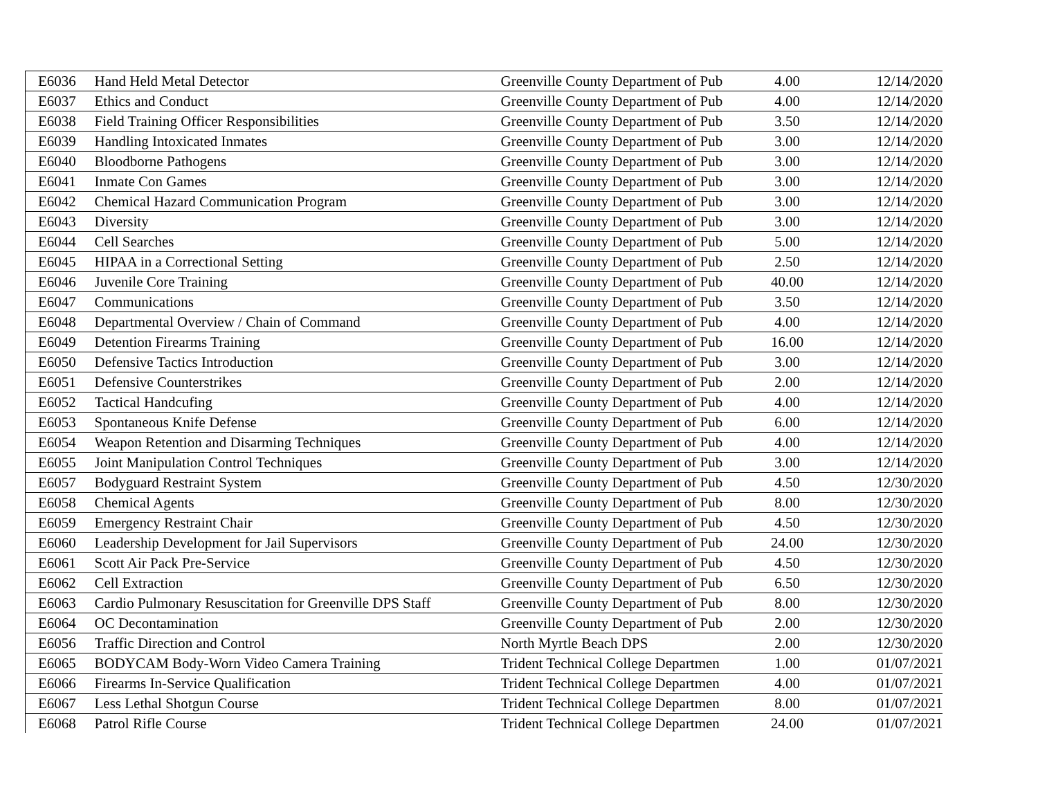| E6036 | Hand Held Metal Detector | Greenville County Department of Pub | 4.00 | 12/14/2020 |
| E6037 | Ethics and Conduct | Greenville County Department of Pub | 4.00 | 12/14/2020 |
| E6038 | Field Training Officer Responsibilities | Greenville County Department of Pub | 3.50 | 12/14/2020 |
| E6039 | Handling Intoxicated Inmates | Greenville County Department of Pub | 3.00 | 12/14/2020 |
| E6040 | Bloodborne Pathogens | Greenville County Department of Pub | 3.00 | 12/14/2020 |
| E6041 | Inmate Con Games | Greenville County Department of Pub | 3.00 | 12/14/2020 |
| E6042 | Chemical Hazard Communication Program | Greenville County Department of Pub | 3.00 | 12/14/2020 |
| E6043 | Diversity | Greenville County Department of Pub | 3.00 | 12/14/2020 |
| E6044 | Cell Searches | Greenville County Department of Pub | 5.00 | 12/14/2020 |
| E6045 | HIPAA in a Correctional Setting | Greenville County Department of Pub | 2.50 | 12/14/2020 |
| E6046 | Juvenile Core Training | Greenville County Department of Pub | 40.00 | 12/14/2020 |
| E6047 | Communications | Greenville County Department of Pub | 3.50 | 12/14/2020 |
| E6048 | Departmental Overview / Chain of Command | Greenville County Department of Pub | 4.00 | 12/14/2020 |
| E6049 | Detention Firearms Training | Greenville County Department of Pub | 16.00 | 12/14/2020 |
| E6050 | Defensive Tactics Introduction | Greenville County Department of Pub | 3.00 | 12/14/2020 |
| E6051 | Defensive Counterstrikes | Greenville County Department of Pub | 2.00 | 12/14/2020 |
| E6052 | Tactical Handcufing | Greenville County Department of Pub | 4.00 | 12/14/2020 |
| E6053 | Spontaneous Knife Defense | Greenville County Department of Pub | 6.00 | 12/14/2020 |
| E6054 | Weapon Retention and Disarming Techniques | Greenville County Department of Pub | 4.00 | 12/14/2020 |
| E6055 | Joint Manipulation Control Techniques | Greenville County Department of Pub | 3.00 | 12/14/2020 |
| E6057 | Bodyguard Restraint System | Greenville County Department of Pub | 4.50 | 12/30/2020 |
| E6058 | Chemical Agents | Greenville County Department of Pub | 8.00 | 12/30/2020 |
| E6059 | Emergency Restraint Chair | Greenville County Department of Pub | 4.50 | 12/30/2020 |
| E6060 | Leadership Development for Jail Supervisors | Greenville County Department of Pub | 24.00 | 12/30/2020 |
| E6061 | Scott Air Pack Pre-Service | Greenville County Department of Pub | 4.50 | 12/30/2020 |
| E6062 | Cell Extraction | Greenville County Department of Pub | 6.50 | 12/30/2020 |
| E6063 | Cardio Pulmonary Resuscitation for Greenville DPS Staff | Greenville County Department of Pub | 8.00 | 12/30/2020 |
| E6064 | OC Decontamination | Greenville County Department of Pub | 2.00 | 12/30/2020 |
| E6056 | Traffic Direction and Control | North Myrtle Beach DPS | 2.00 | 12/30/2020 |
| E6065 | BODYCAM Body-Worn Video Camera Training | Trident Technical College Departmen | 1.00 | 01/07/2021 |
| E6066 | Firearms In-Service Qualification | Trident Technical College Departmen | 4.00 | 01/07/2021 |
| E6067 | Less Lethal Shotgun Course | Trident Technical College Departmen | 8.00 | 01/07/2021 |
| E6068 | Patrol Rifle Course | Trident Technical College Departmen | 24.00 | 01/07/2021 |